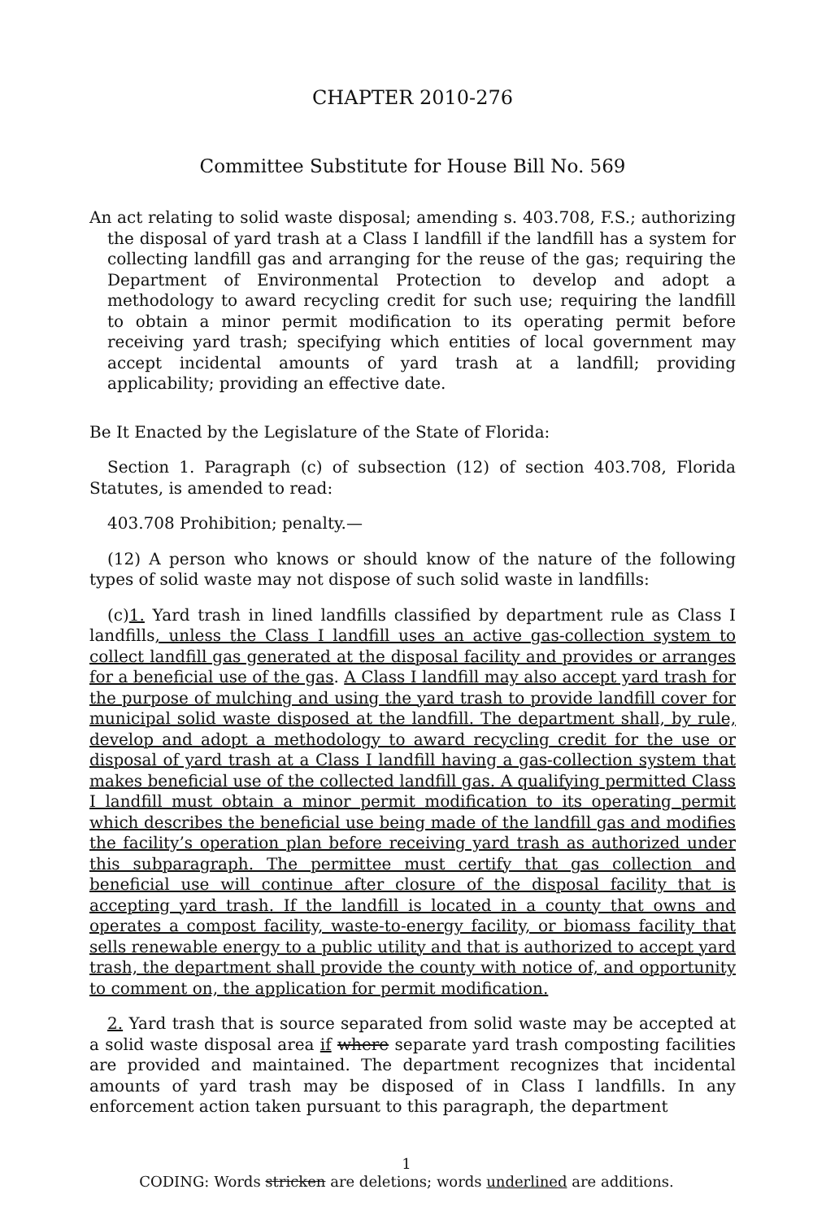CHAPTER 2010-276
Committee Substitute for House Bill No. 569
An act relating to solid waste disposal; amending s. 403.708, F.S.; authorizing the disposal of yard trash at a Class I landfill if the landfill has a system for collecting landfill gas and arranging for the reuse of the gas; requiring the Department of Environmental Protection to develop and adopt a methodology to award recycling credit for such use; requiring the landfill to obtain a minor permit modification to its operating permit before receiving yard trash; specifying which entities of local government may accept incidental amounts of yard trash at a landfill; providing applicability; providing an effective date.
Be It Enacted by the Legislature of the State of Florida:
Section 1. Paragraph (c) of subsection (12) of section 403.708, Florida Statutes, is amended to read:
403.708 Prohibition; penalty.—
(12) A person who knows or should know of the nature of the following types of solid waste may not dispose of such solid waste in landfills:
(c)1. Yard trash in lined landfills classified by department rule as Class I landfills, unless the Class I landfill uses an active gas-collection system to collect landfill gas generated at the disposal facility and provides or arranges for a beneficial use of the gas. A Class I landfill may also accept yard trash for the purpose of mulching and using the yard trash to provide landfill cover for municipal solid waste disposed at the landfill. The department shall, by rule, develop and adopt a methodology to award recycling credit for the use or disposal of yard trash at a Class I landfill having a gas-collection system that makes beneficial use of the collected landfill gas. A qualifying permitted Class I landfill must obtain a minor permit modification to its operating permit which describes the beneficial use being made of the landfill gas and modifies the facility’s operation plan before receiving yard trash as authorized under this subparagraph. The permittee must certify that gas collection and beneficial use will continue after closure of the disposal facility that is accepting yard trash. If the landfill is located in a county that owns and operates a compost facility, waste-to-energy facility, or biomass facility that sells renewable energy to a public utility and that is authorized to accept yard trash, the department shall provide the county with notice of, and opportunity to comment on, the application for permit modification.
2. Yard trash that is source separated from solid waste may be accepted at a solid waste disposal area if where separate yard trash composting facilities are provided and maintained. The department recognizes that incidental amounts of yard trash may be disposed of in Class I landfills. In any enforcement action taken pursuant to this paragraph, the department
1
CODING: Words stricken are deletions; words underlined are additions.